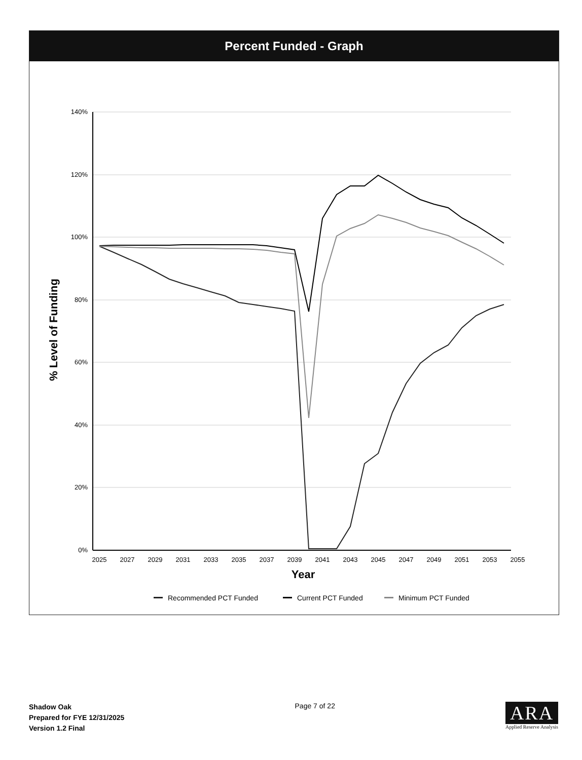Percent Funded - Graph
140%
120%
100%
80%
60%
40%
20%
0%
2025
2027
2029
2031
2033
2035
2037
2039
2041
2043
2045
2047
2049
2051
2053
2055
Year
% Level of Funding
Recommended PCT Funded
Current PCT Funded
Minimum PCT Funded
Shadow Oak
Prepared for FYE 12/31/2025
Version 1.2 Final
Page 7 of 22
ARA
Applied Reserve Analysis